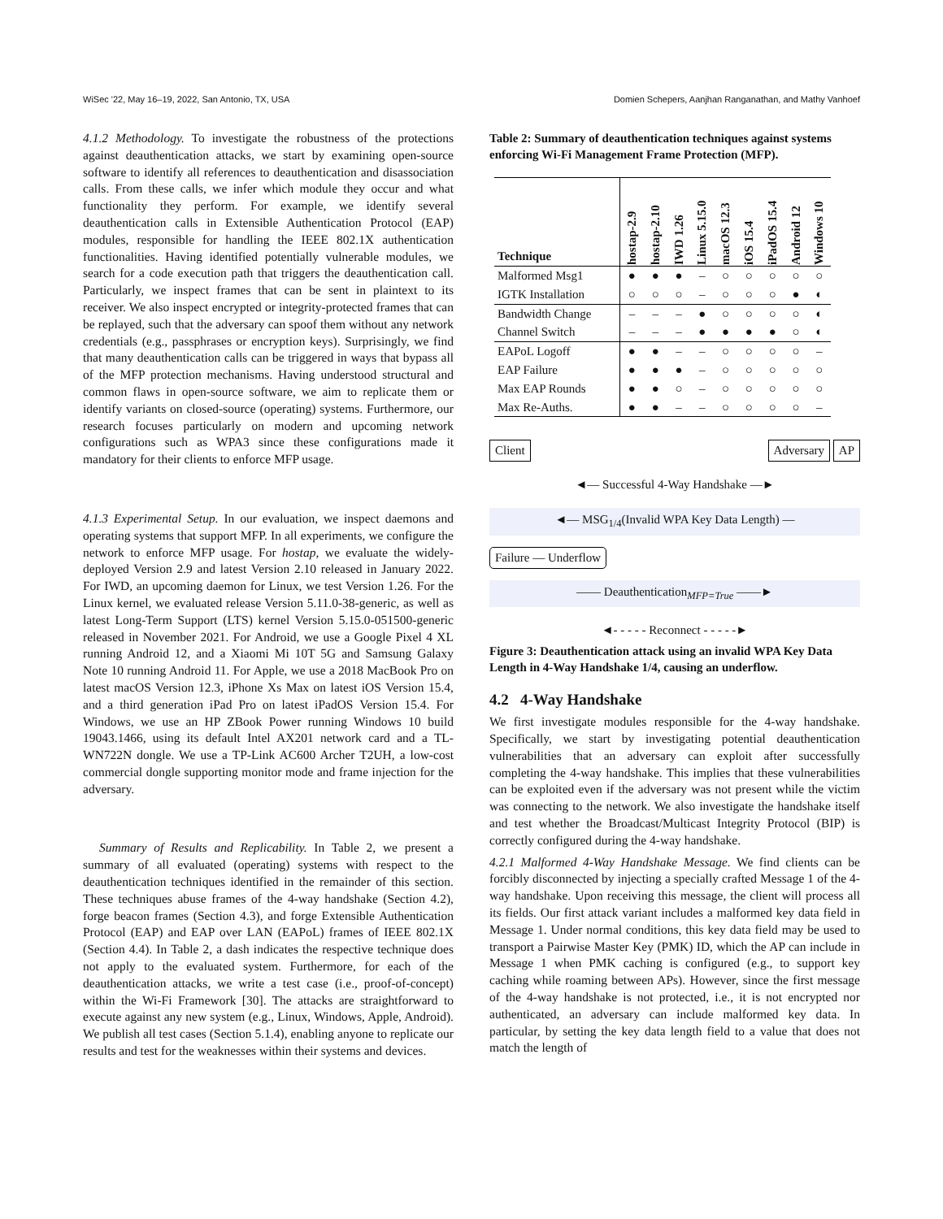WiSec '22, May 16–19, 2022, San Antonio, TX, USA Domien Schepers, Aanjhan Ranganathan, and Mathy Vanhoef
4.1.2 Methodology. To investigate the robustness of the protections against deauthentication attacks, we start by examining open-source software to identify all references to deauthentication and disassociation calls. From these calls, we infer which module they occur and what functionality they perform. For example, we identify several deauthentication calls in Extensible Authentication Protocol (EAP) modules, responsible for handling the IEEE 802.1X authentication functionalities. Having identified potentially vulnerable modules, we search for a code execution path that triggers the deauthentication call. Particularly, we inspect frames that can be sent in plaintext to its receiver. We also inspect encrypted or integrity-protected frames that can be replayed, such that the adversary can spoof them without any network credentials (e.g., passphrases or encryption keys). Surprisingly, we find that many deauthentication calls can be triggered in ways that bypass all of the MFP protection mechanisms. Having understood structural and common flaws in open-source software, we aim to replicate them or identify variants on closed-source (operating) systems. Furthermore, our research focuses particularly on modern and upcoming network configurations such as WPA3 since these configurations made it mandatory for their clients to enforce MFP usage.
4.1.3 Experimental Setup. In our evaluation, we inspect daemons and operating systems that support MFP. In all experiments, we configure the network to enforce MFP usage. For hostap, we evaluate the widely-deployed Version 2.9 and latest Version 2.10 released in January 2022. For IWD, an upcoming daemon for Linux, we test Version 1.26. For the Linux kernel, we evaluated release Version 5.11.0-38-generic, as well as latest Long-Term Support (LTS) kernel Version 5.15.0-051500-generic released in November 2021. For Android, we use a Google Pixel 4 XL running Android 12, and a Xiaomi Mi 10T 5G and Samsung Galaxy Note 10 running Android 11. For Apple, we use a 2018 MacBook Pro on latest macOS Version 12.3, iPhone Xs Max on latest iOS Version 15.4, and a third generation iPad Pro on latest iPadOS Version 15.4. For Windows, we use an HP ZBook Power running Windows 10 build 19043.1466, using its default Intel AX201 network card and a TL-WN722N dongle. We use a TP-Link AC600 Archer T2UH, a low-cost commercial dongle supporting monitor mode and frame injection for the adversary.
Summary of Results and Replicability. In Table 2, we present a summary of all evaluated (operating) systems with respect to the deauthentication techniques identified in the remainder of this section. These techniques abuse frames of the 4-way handshake (Section 4.2), forge beacon frames (Section 4.3), and forge Extensible Authentication Protocol (EAP) and EAP over LAN (EAPoL) frames of IEEE 802.1X (Section 4.4). In Table 2, a dash indicates the respective technique does not apply to the evaluated system. Furthermore, for each of the deauthentication attacks, we write a test case (i.e., proof-of-concept) within the Wi-Fi Framework [30]. The attacks are straightforward to execute against any new system (e.g., Linux, Windows, Apple, Android). We publish all test cases (Section 5.1.4), enabling anyone to replicate our results and test for the weaknesses within their systems and devices.
Table 2: Summary of deauthentication techniques against systems enforcing Wi-Fi Management Frame Protection (MFP).
| Technique | hostap-2.9 | hostap-2.10 | IWD 1.26 | Linux 5.15.0 | macOS 12.3 | iOS 15.4 | iPadOS 15.4 | Android 12 | Windows 10 |
| --- | --- | --- | --- | --- | --- | --- | --- | --- | --- |
| Malformed Msg1 | ● | ● | ● | – | ○ | ○ | ○ | ○ | ○ |
| IGTK Installation | ○ | ○ | ○ | – | ○ | ○ | ○ | ● | ◐ |
| Bandwidth Change | – | – | – | ● | ○ | ○ | ○ | ○ | ◐ |
| Channel Switch | – | – | – | ● | ● | ● | ● | ○ | ◐ |
| EAPoL Logoff | ● | ● | – | – | ○ | ○ | ○ | ○ | – |
| EAP Failure | ● | ● | ● | – | ○ | ○ | ○ | ○ | ○ |
| Max EAP Rounds | ● | ● | ○ | – | ○ | ○ | ○ | ○ | ○ |
| Max Re-Auths. | ● | ● | – | – | ○ | ○ | ○ | ○ | – |
Client Adversary AP
◄— Successful 4-Way Handshake —►
◄— MSG<sub>1/4</sub>(Invalid WPA Key Data Length) —
Failure — Underflow
—— Deauthentication<sub>MFP=True</sub> ——►
◄- - - - - Reconnect - - - - -►
Figure 3: Deauthentication attack using an invalid WPA Key Data Length in 4-Way Handshake 1/4, causing an underflow.
4.2 4-Way Handshake
We first investigate modules responsible for the 4-way handshake. Specifically, we start by investigating potential deauthentication vulnerabilities that an adversary can exploit after successfully completing the 4-way handshake. This implies that these vulnerabilities can be exploited even if the adversary was not present while the victim was connecting to the network. We also investigate the handshake itself and test whether the Broadcast/Multicast Integrity Protocol (BIP) is correctly configured during the 4-way handshake.
4.2.1 Malformed 4-Way Handshake Message. We find clients can be forcibly disconnected by injecting a specially crafted Message 1 of the 4-way handshake. Upon receiving this message, the client will process all its fields. Our first attack variant includes a malformed key data field in Message 1. Under normal conditions, this key data field may be used to transport a Pairwise Master Key (PMK) ID, which the AP can include in Message 1 when PMK caching is configured (e.g., to support key caching while roaming between APs). However, since the first message of the 4-way handshake is not protected, i.e., it is not encrypted nor authenticated, an adversary can include malformed key data. In particular, by setting the key data length field to a value that does not match the length of